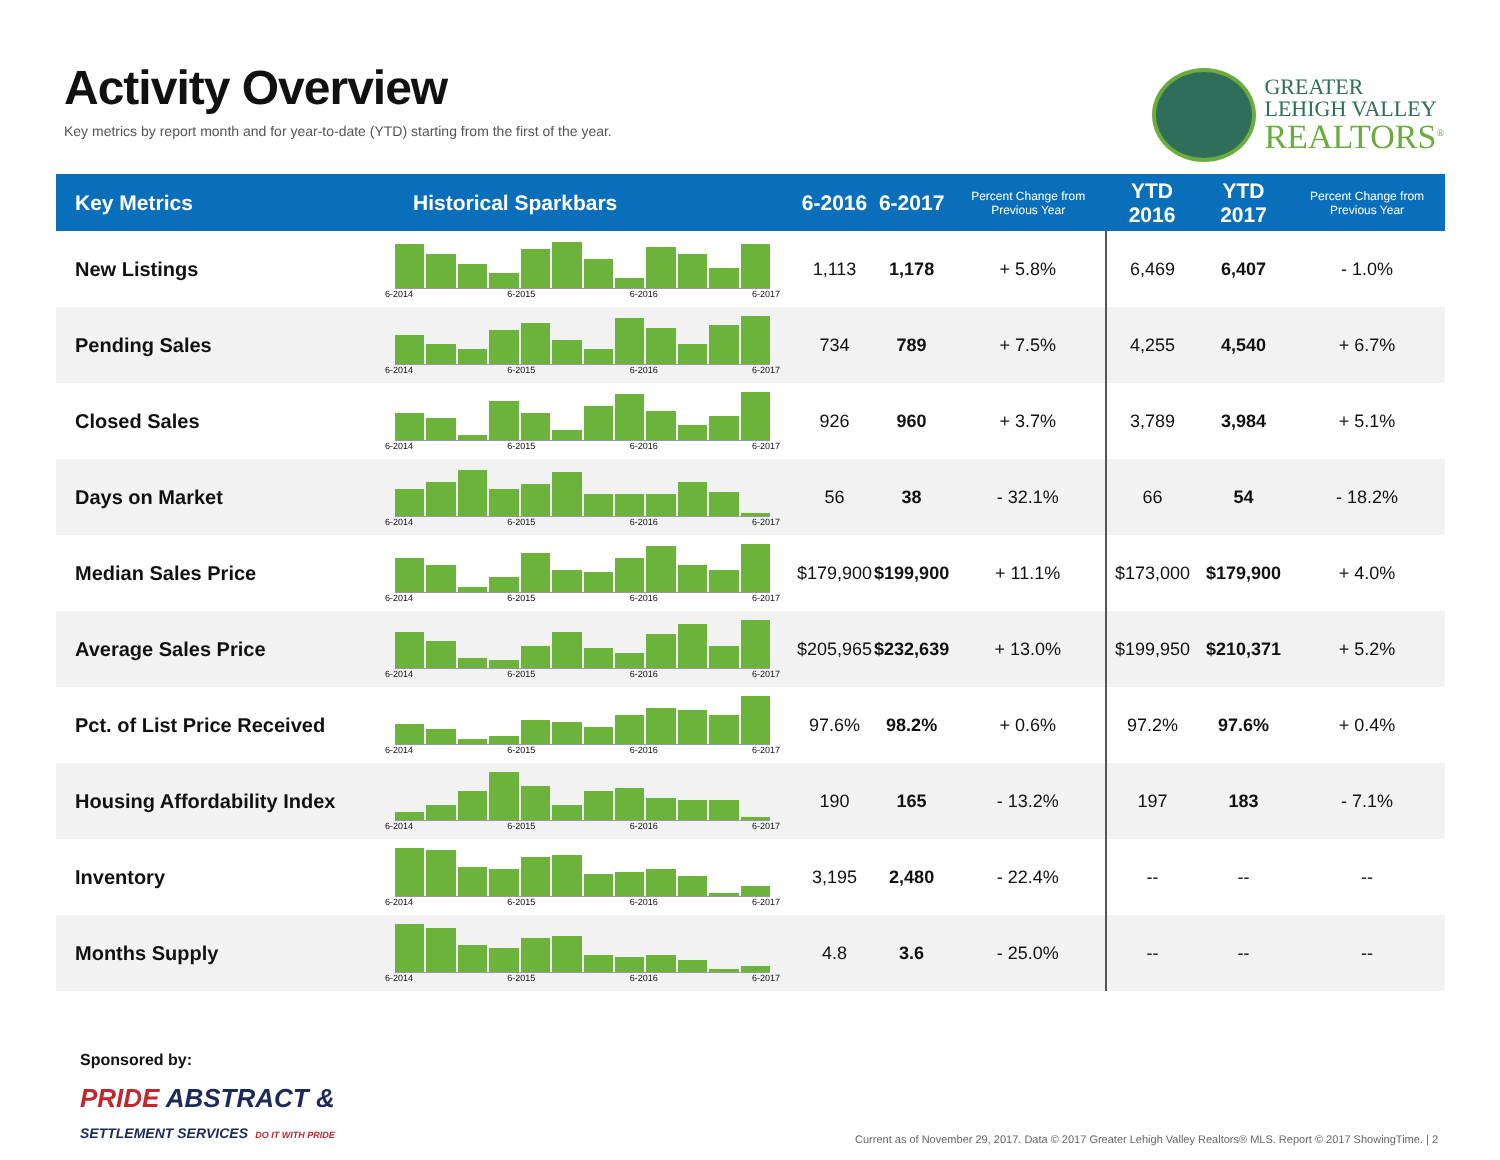Activity Overview
Key metrics by report month and for year-to-date (YTD) starting from the first of the year.
GREATER
LEHIGH VALLEY
REALTORS<sup>®</sup>
| Key Metrics | Historical Sparkbars | 6-2016 | 6-2017 | Percent Change from Previous Year | YTD 2016 | YTD 2017 | Percent Change from Previous Year |
| --- | --- | --- | --- | --- | --- | --- | --- |
| New Listings | 6-2014 6-2015 6-2016 6-2017 | 1,113 | 1,178 | + 5.8% | 6,469 | 6,407 | - 1.0% |
| Pending Sales | 6-2014 6-2015 6-2016 6-2017 | 734 | 789 | + 7.5% | 4,255 | 4,540 | + 6.7% |
| Closed Sales | 6-2014 6-2015 6-2016 6-2017 | 926 | 960 | + 3.7% | 3,789 | 3,984 | + 5.1% |
| Days on Market | 6-2014 6-2015 6-2016 6-2017 | 56 | 38 | - 32.1% | 66 | 54 | - 18.2% |
| Median Sales Price | 6-2014 6-2015 6-2016 6-2017 | $179,900 | $199,900 | + 11.1% | $173,000 | $179,900 | + 4.0% |
| Average Sales Price | 6-2014 6-2015 6-2016 6-2017 | $205,965 | $232,639 | + 13.0% | $199,950 | $210,371 | + 5.2% |
| Pct. of List Price Received | 6-2014 6-2015 6-2016 6-2017 | 97.6% | 98.2% | + 0.6% | 97.2% | 97.6% | + 0.4% |
| Housing Affordability Index | 6-2014 6-2015 6-2016 6-2017 | 190 | 165 | - 13.2% | 197 | 183 | - 7.1% |
| Inventory | 6-2014 6-2015 6-2016 6-2017 | 3,195 | 2,480 | - 22.4% | -- | -- | -- |
| Months Supply | 6-2014 6-2015 6-2016 6-2017 | 4.8 | 3.6 | - 25.0% | -- | -- | -- |
Sponsored by:
PRIDE ABSTRACT &
SETTLEMENT SERVICES DO IT WITH PRIDE
Current as of November 29, 2017. Data © 2017 Greater Lehigh Valley Realtors® MLS. Report © 2017 ShowingTime. | 2